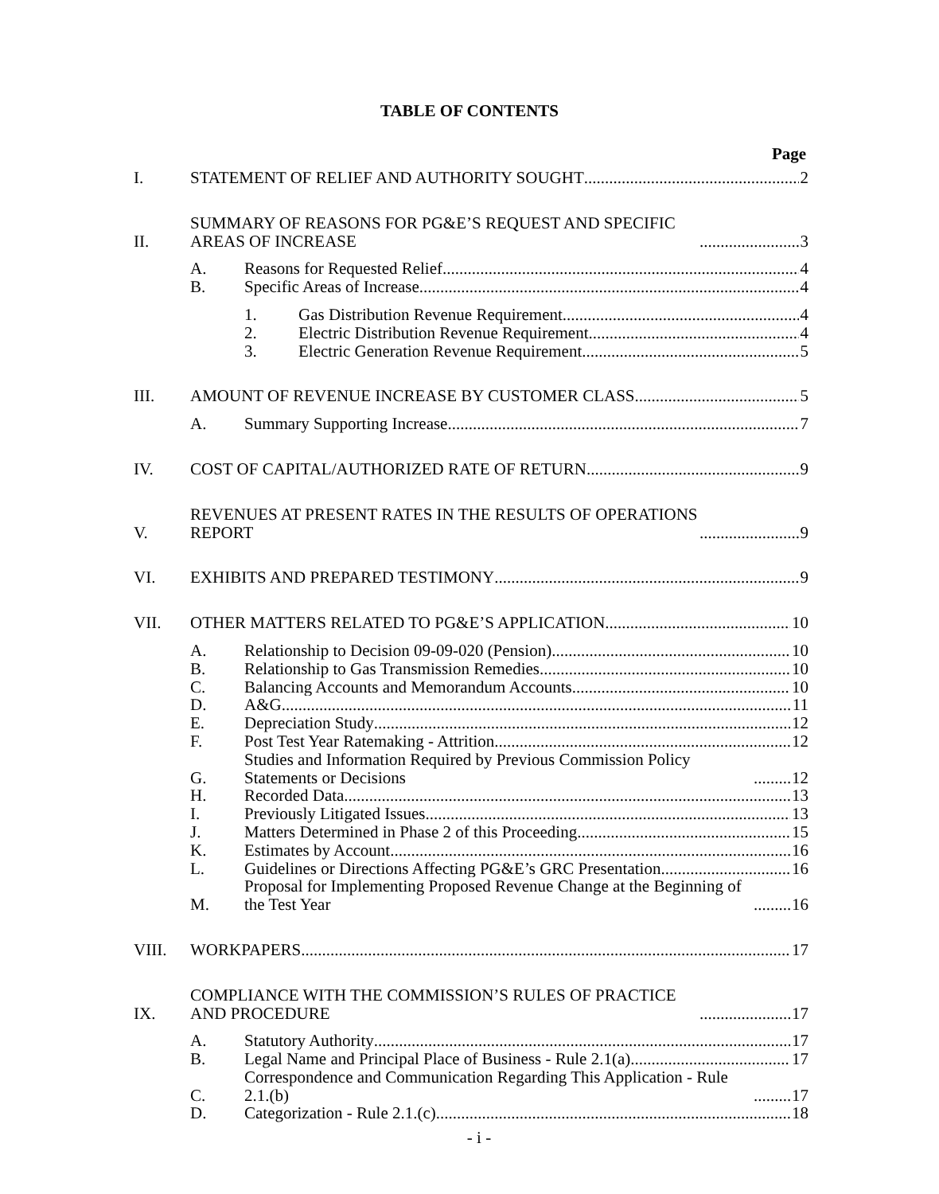TABLE OF CONTENTS
Page
I. STATEMENT OF RELIEF AND AUTHORITY SOUGHT 2
II. SUMMARY OF REASONS FOR PG&E’S REQUEST AND SPECIFIC AREAS OF INCREASE 3
A. Reasons for Requested Relief 4
B. Specific Areas of Increase 4
1. Gas Distribution Revenue Requirement 4
2. Electric Distribution Revenue Requirement 4
3. Electric Generation Revenue Requirement 5
III. AMOUNT OF REVENUE INCREASE BY CUSTOMER CLASS 5
A. Summary Supporting Increase 7
IV. COST OF CAPITAL/AUTHORIZED RATE OF RETURN 9
V. REVENUES AT PRESENT RATES IN THE RESULTS OF OPERATIONS REPORT 9
VI. EXHIBITS AND PREPARED TESTIMONY 9
VII. OTHER MATTERS RELATED TO PG&E’S APPLICATION 10
A. Relationship to Decision 09-09-020 (Pension) 10
B. Relationship to Gas Transmission Remedies 10
C. Balancing Accounts and Memorandum Accounts 10
D. A&G 11
E. Depreciation Study 12
F. Post Test Year Ratemaking - Attrition 12
G. Studies and Information Required by Previous Commission Policy Statements or Decisions 12
H. Recorded Data 13
I. Previously Litigated Issues 13
J. Matters Determined in Phase 2 of this Proceeding 15
K. Estimates by Account 16
L. Guidelines or Directions Affecting PG&E’s GRC Presentation 16
M. Proposal for Implementing Proposed Revenue Change at the Beginning of the Test Year 16
VIII. WORKPAPERS 17
IX. COMPLIANCE WITH THE COMMISSION’S RULES OF PRACTICE AND PROCEDURE 17
A. Statutory Authority 17
B. Legal Name and Principal Place of Business - Rule 2.1(a) 17
C. Correspondence and Communication Regarding This Application - Rule 2.1.(b) 17
D. Categorization - Rule 2.1.(c) 18
- i -